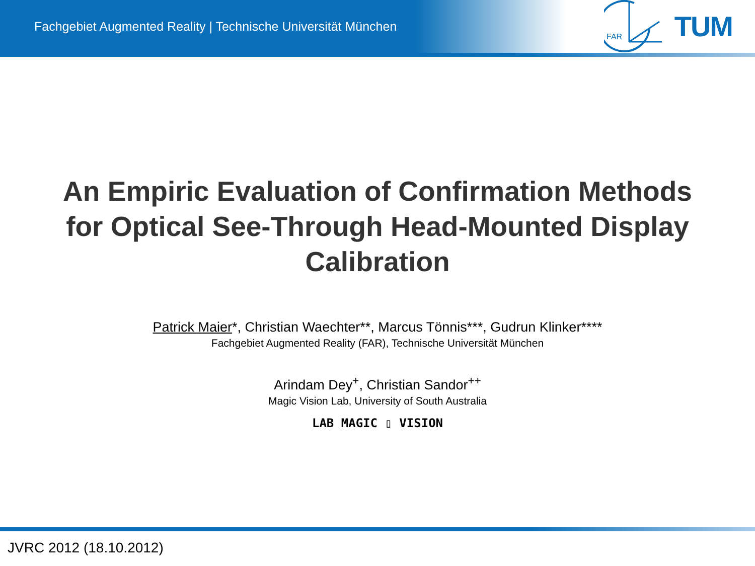Fachgebiet Augmented Reality | Technische Universität München
FAR
TUM
An Empiric Evaluation of Confirmation Methods
for Optical See-Through Head-Mounted Display
Calibration
Patrick Maier*, Christian Waechter**, Marcus Tönnis***, Gudrun Klinker****
Fachgebiet Augmented Reality (FAR), Technische Universität München
Arindam Dey<sup>+</sup>, Christian Sandor<sup>++</sup>
Magic Vision Lab, University of South Australia
LAB MAGIC ▯ VISION
JVRC 2012 (18.10.2012)